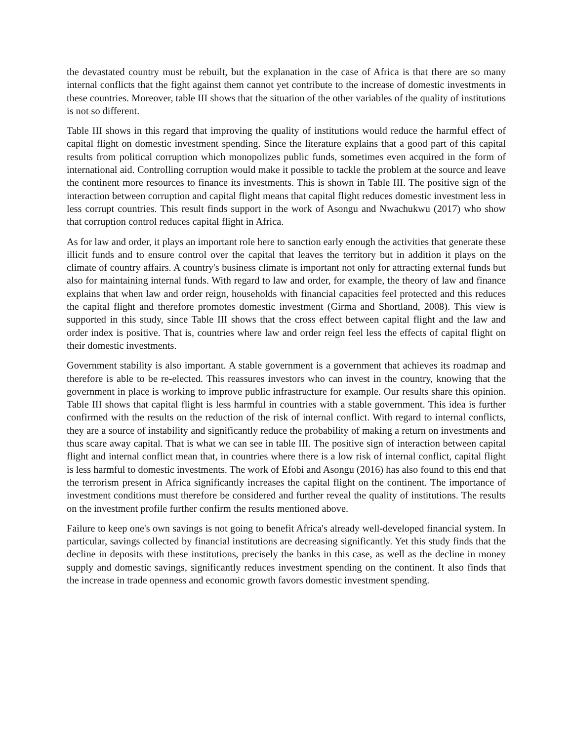the devastated country must be rebuilt, but the explanation in the case of Africa is that there are so many internal conflicts that the fight against them cannot yet contribute to the increase of domestic investments in these countries. Moreover, table III shows that the situation of the other variables of the quality of institutions is not so different.
Table III shows in this regard that improving the quality of institutions would reduce the harmful effect of capital flight on domestic investment spending. Since the literature explains that a good part of this capital results from political corruption which monopolizes public funds, sometimes even acquired in the form of international aid. Controlling corruption would make it possible to tackle the problem at the source and leave the continent more resources to finance its investments. This is shown in Table III. The positive sign of the interaction between corruption and capital flight means that capital flight reduces domestic investment less in less corrupt countries. This result finds support in the work of Asongu and Nwachukwu (2017) who show that corruption control reduces capital flight in Africa.
As for law and order, it plays an important role here to sanction early enough the activities that generate these illicit funds and to ensure control over the capital that leaves the territory but in addition it plays on the climate of country affairs. A country's business climate is important not only for attracting external funds but also for maintaining internal funds. With regard to law and order, for example, the theory of law and finance explains that when law and order reign, households with financial capacities feel protected and this reduces the capital flight and therefore promotes domestic investment (Girma and Shortland, 2008). This view is supported in this study, since Table III shows that the cross effect between capital flight and the law and order index is positive. That is, countries where law and order reign feel less the effects of capital flight on their domestic investments.
Government stability is also important. A stable government is a government that achieves its roadmap and therefore is able to be re-elected. This reassures investors who can invest in the country, knowing that the government in place is working to improve public infrastructure for example. Our results share this opinion. Table III shows that capital flight is less harmful in countries with a stable government. This idea is further confirmed with the results on the reduction of the risk of internal conflict. With regard to internal conflicts, they are a source of instability and significantly reduce the probability of making a return on investments and thus scare away capital. That is what we can see in table III. The positive sign of interaction between capital flight and internal conflict mean that, in countries where there is a low risk of internal conflict, capital flight is less harmful to domestic investments. The work of Efobi and Asongu (2016) has also found to this end that the terrorism present in Africa significantly increases the capital flight on the continent. The importance of investment conditions must therefore be considered and further reveal the quality of institutions. The results on the investment profile further confirm the results mentioned above.
Failure to keep one's own savings is not going to benefit Africa's already well-developed financial system. In particular, savings collected by financial institutions are decreasing significantly. Yet this study finds that the decline in deposits with these institutions, precisely the banks in this case, as well as the decline in money supply and domestic savings, significantly reduces investment spending on the continent. It also finds that the increase in trade openness and economic growth favors domestic investment spending.